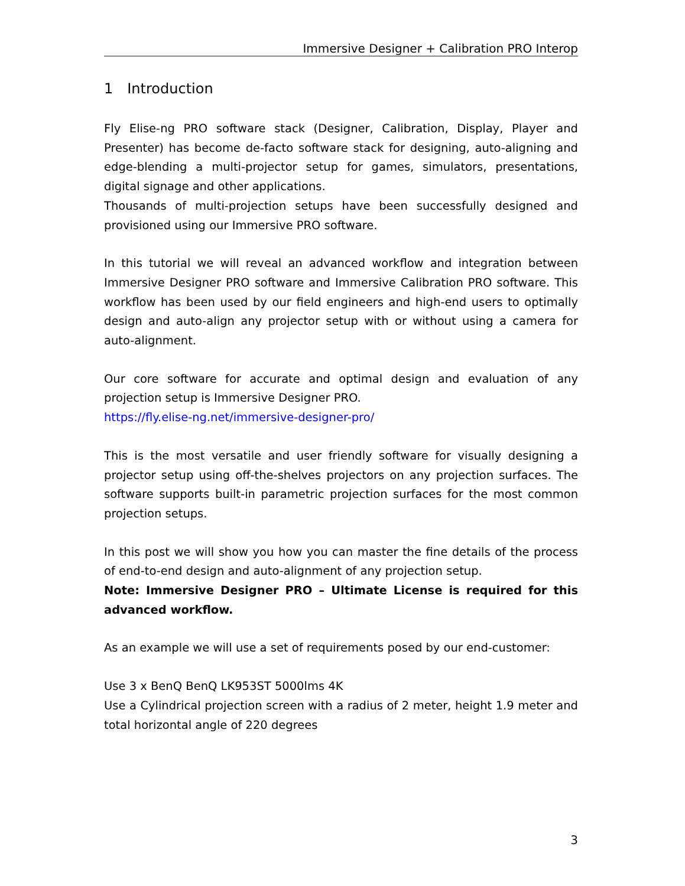Immersive Designer + Calibration PRO Interop
1 Introduction
Fly Elise-ng PRO software stack (Designer, Calibration, Display, Player and Presenter) has become de-facto software stack for designing, auto-aligning and edge-blending a multi-projector setup for games, simulators, presentations, digital signage and other applications.
Thousands of multi-projection setups have been successfully designed and provisioned using our Immersive PRO software.
In this tutorial we will reveal an advanced workflow and integration between Immersive Designer PRO software and Immersive Calibration PRO software. This workflow has been used by our field engineers and high-end users to optimally design and auto-align any projector setup with or without using a camera for auto-alignment.
Our core software for accurate and optimal design and evaluation of any projection setup is Immersive Designer PRO.
https://fly.elise-ng.net/immersive-designer-pro/
This is the most versatile and user friendly software for visually designing a projector setup using off-the-shelves projectors on any projection surfaces. The software supports built-in parametric projection surfaces for the most common projection setups.
In this post we will show you how you can master the fine details of the process of end-to-end design and auto-alignment of any projection setup.
Note: Immersive Designer PRO – Ultimate License is required for this advanced workflow.
As an example we will use a set of requirements posed by our end-customer:
Use 3 x BenQ BenQ LK953ST 5000lms 4K
Use a Cylindrical projection screen with a radius of 2 meter, height 1.9 meter and total horizontal angle of 220 degrees
3